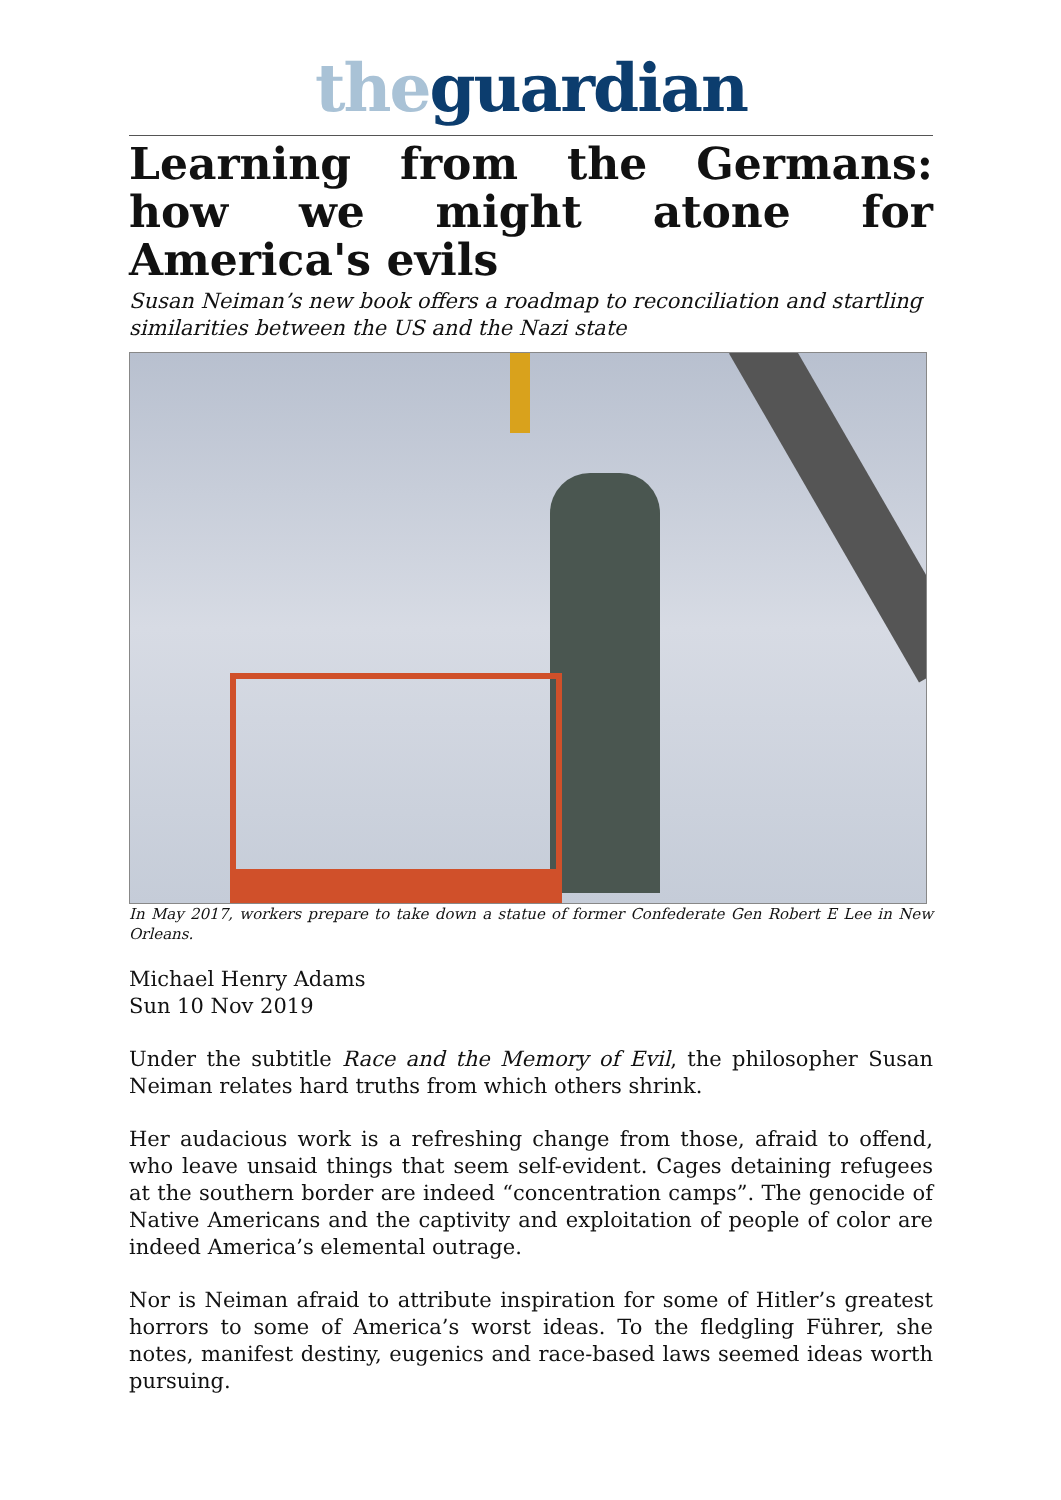the guardian
Learning from the Germans: how we might atone for America's evils
Susan Neiman’s new book offers a roadmap to reconciliation and startling similarities between the US and the Nazi state
In May 2017, workers prepare to take down a statue of former Confederate Gen Robert E Lee in New Orleans.
Michael Henry Adams
Sun 10 Nov 2019
Under the subtitle Race and the Memory of Evil, the philosopher Susan Neiman relates hard truths from which others shrink.
Her audacious work is a refreshing change from those, afraid to offend, who leave unsaid things that seem self-evident. Cages detaining refugees at the southern border are indeed “concentration camps”. The genocide of Native Americans and the captivity and exploitation of people of color are indeed America’s elemental outrage.
Nor is Neiman afraid to attribute inspiration for some of Hitler’s greatest horrors to some of America’s worst ideas. To the fledgling Führer, she notes, manifest destiny, eugenics and race-based laws seemed ideas worth pursuing.